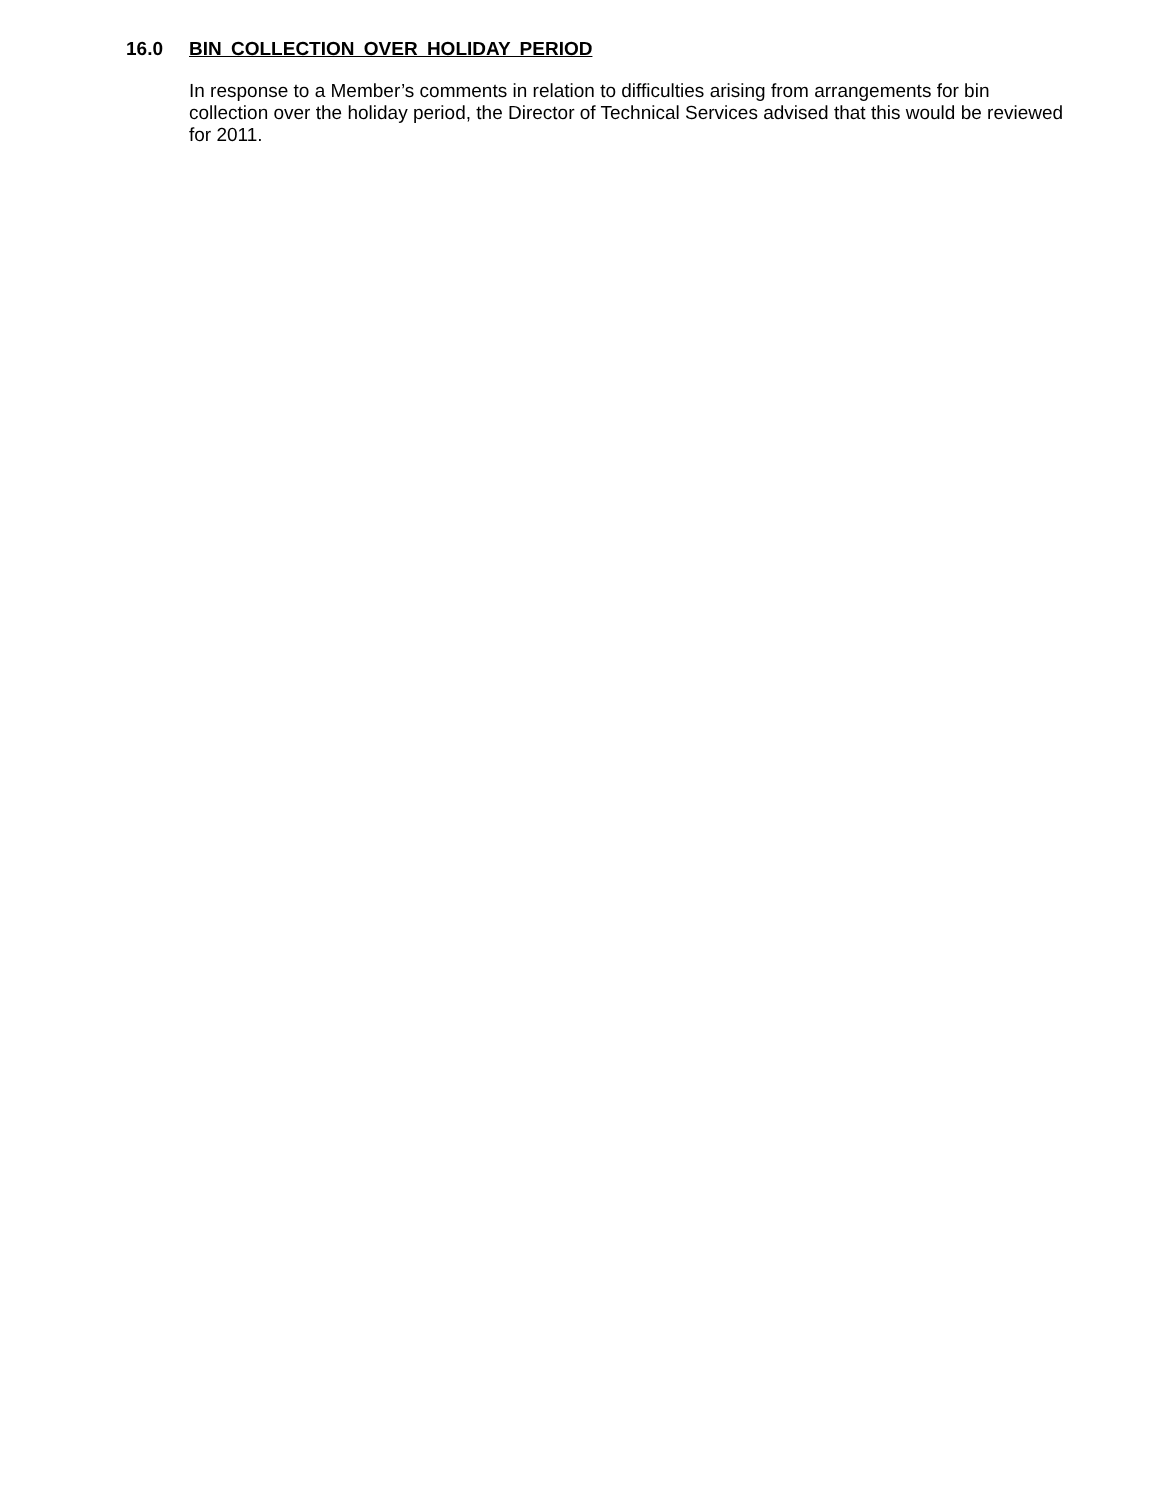16.0 BIN COLLECTION OVER HOLIDAY PERIOD
In response to a Member’s comments in relation to difficulties arising from arrangements for bin collection over the holiday period, the Director of Technical Services advised that this would be reviewed for 2011.